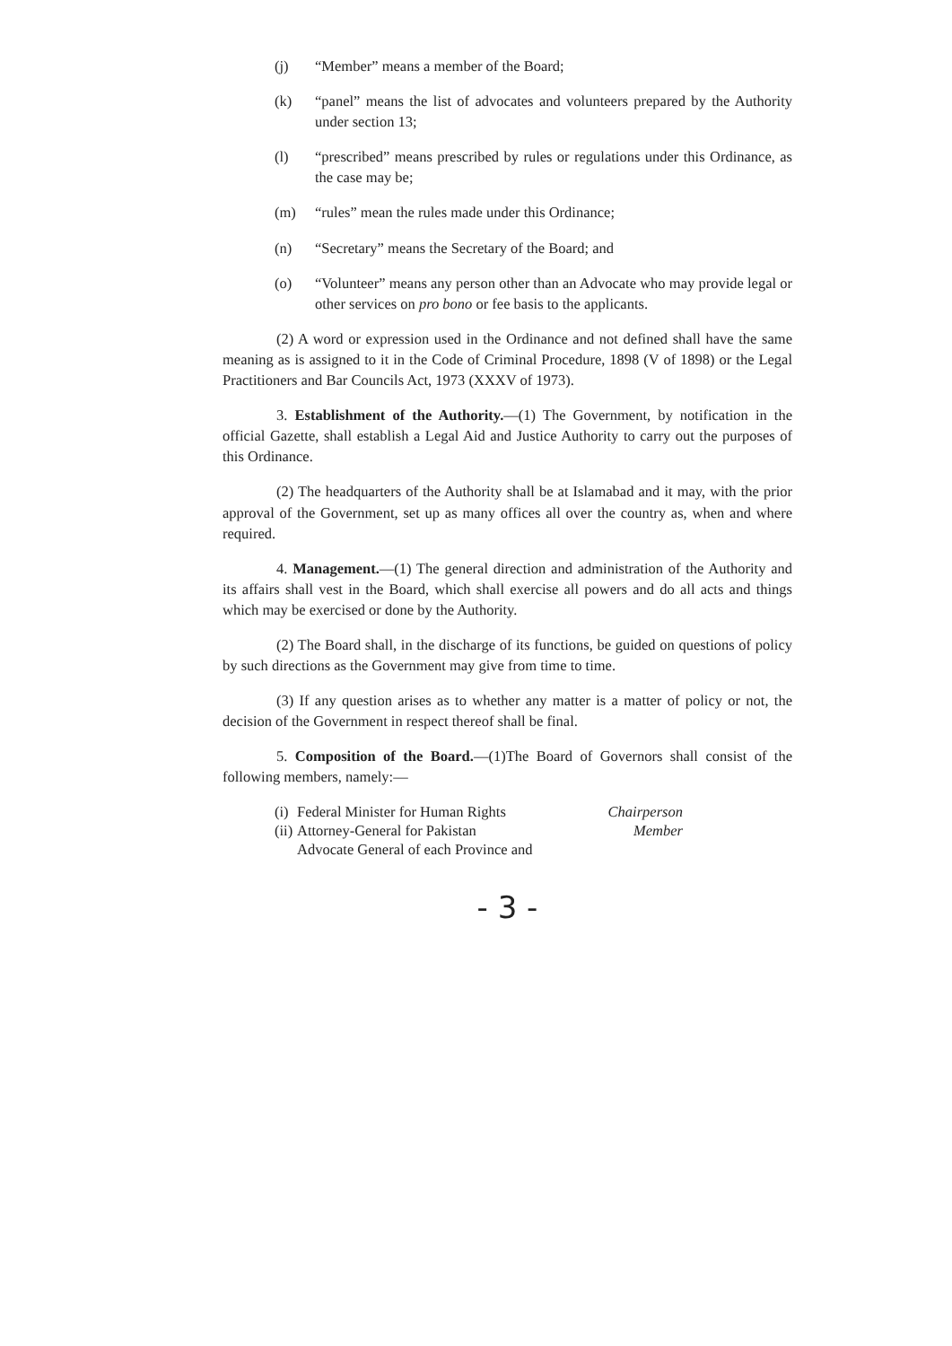(j) “Member” means a member of the Board;
(k) “panel” means the list of advocates and volunteers prepared by the Authority under section 13;
(l) “prescribed” means prescribed by rules or regulations under this Ordinance, as the case may be;
(m) “rules” mean the rules made under this Ordinance;
(n) “Secretary” means the Secretary of the Board; and
(o) “Volunteer” means any person other than an Advocate who may provide legal or other services on pro bono or fee basis to the applicants.
(2) A word or expression used in the Ordinance and not defined shall have the same meaning as is assigned to it in the Code of Criminal Procedure, 1898 (V of 1898) or the Legal Practitioners and Bar Councils Act, 1973 (XXXV of 1973).
3. Establishment of the Authority.—(1) The Government, by notification in the official Gazette, shall establish a Legal Aid and Justice Authority to carry out the purposes of this Ordinance.
(2) The headquarters of the Authority shall be at Islamabad and it may, with the prior approval of the Government, set up as many offices all over the country as, when and where required.
4. Management.—(1) The general direction and administration of the Authority and its affairs shall vest in the Board, which shall exercise all powers and do all acts and things which may be exercised or done by the Authority.
(2) The Board shall, in the discharge of its functions, be guided on questions of policy by such directions as the Government may give from time to time.
(3) If any question arises as to whether any matter is a matter of policy or not, the decision of the Government in respect thereof shall be final.
5. Composition of the Board.—(1)The Board of Governors shall consist of the following members, namely:—
(i) Federal Minister for Human Rights Chairperson
(ii) Attorney-General for Pakistan
Advocate General of each Province and Member
- 3 -